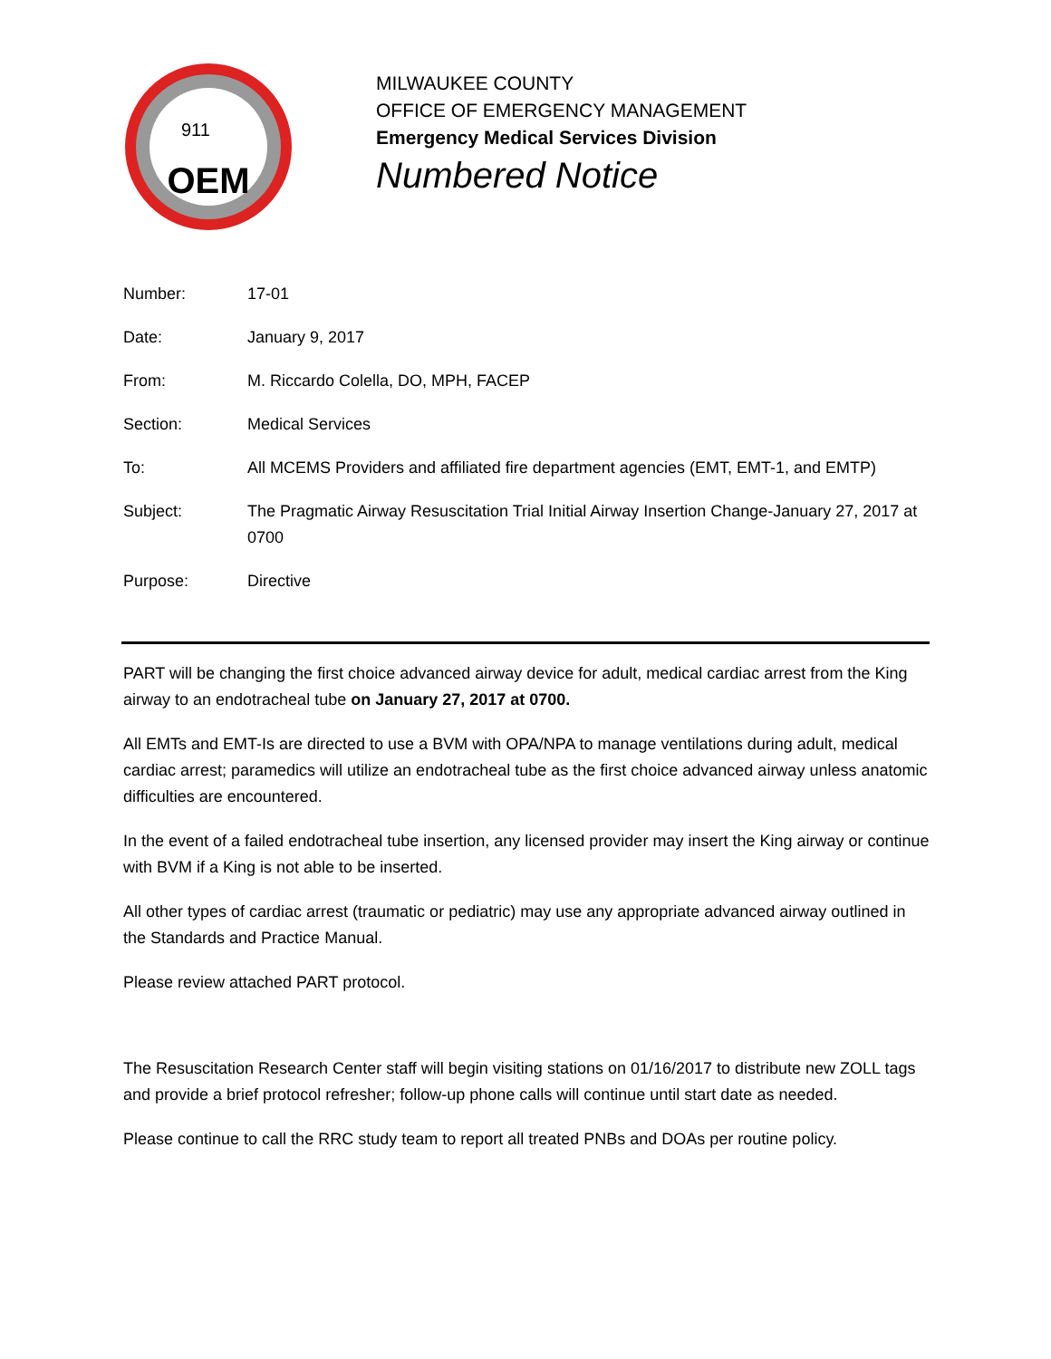OEM
911
MILWAUKEE COUNTY
OFFICE OF EMERGENCY MANAGEMENT
Emergency Medical Services Division
Numbered Notice
Number: 17-01
Date: January 9, 2017
From: M. Riccardo Colella, DO, MPH, FACEP
Section: Medical Services
To: All MCEMS Providers and affiliated fire department agencies (EMT, EMT-1, and EMTP)
Subject: The Pragmatic Airway Resuscitation Trial Initial Airway Insertion Change-January 27, 2017 at 0700
Purpose: Directive
PART will be changing the first choice advanced airway device for adult, medical cardiac arrest from the King airway to an endotracheal tube on January 27, 2017 at 0700.
All EMTs and EMT-Is are directed to use a BVM with OPA/NPA to manage ventilations during adult, medical cardiac arrest; paramedics will utilize an endotracheal tube as the first choice advanced airway unless anatomic difficulties are encountered.
In the event of a failed endotracheal tube insertion, any licensed provider may insert the King airway or continue with BVM if a King is not able to be inserted.
All other types of cardiac arrest (traumatic or pediatric) may use any appropriate advanced airway outlined in the Standards and Practice Manual.
Please review attached PART protocol.
The Resuscitation Research Center staff will begin visiting stations on 01/16/2017 to distribute new ZOLL tags and provide a brief protocol refresher; follow-up phone calls will continue until start date as needed.
Please continue to call the RRC study team to report all treated PNBs and DOAs per routine policy.